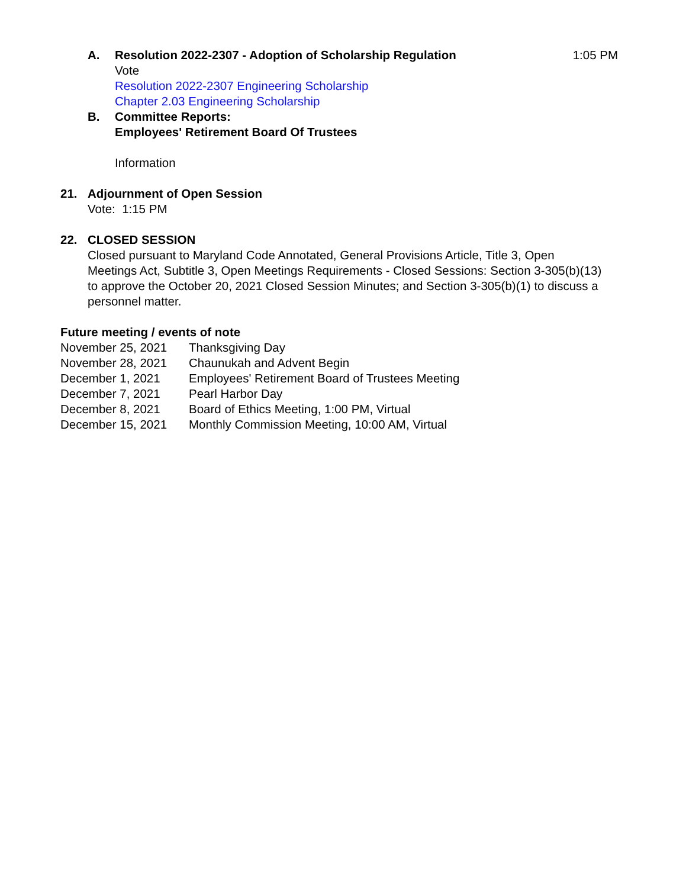A. Resolution 2022-2307 - Adoption of Scholarship Regulation 1:05 PM
Vote
Resolution 2022-2307 Engineering Scholarship
Chapter 2.03 Engineering Scholarship
B. Committee Reports:
Employees' Retirement Board Of Trustees
Information
21. Adjournment of Open Session
Vote: 1:15 PM
22. CLOSED SESSION
Closed pursuant to Maryland Code Annotated, General Provisions Article, Title 3, Open Meetings Act, Subtitle 3, Open Meetings Requirements - Closed Sessions: Section 3-305(b)(13) to approve the October 20, 2021 Closed Session Minutes; and Section 3-305(b)(1) to discuss a personnel matter.
Future meeting / events of note
November 25, 2021 Thanksgiving Day
November 28, 2021 Chaunukah and Advent Begin
December 1, 2021 Employees' Retirement Board of Trustees Meeting
December 7, 2021 Pearl Harbor Day
December 8, 2021 Board of Ethics Meeting, 1:00 PM, Virtual
December 15, 2021 Monthly Commission Meeting, 10:00 AM, Virtual